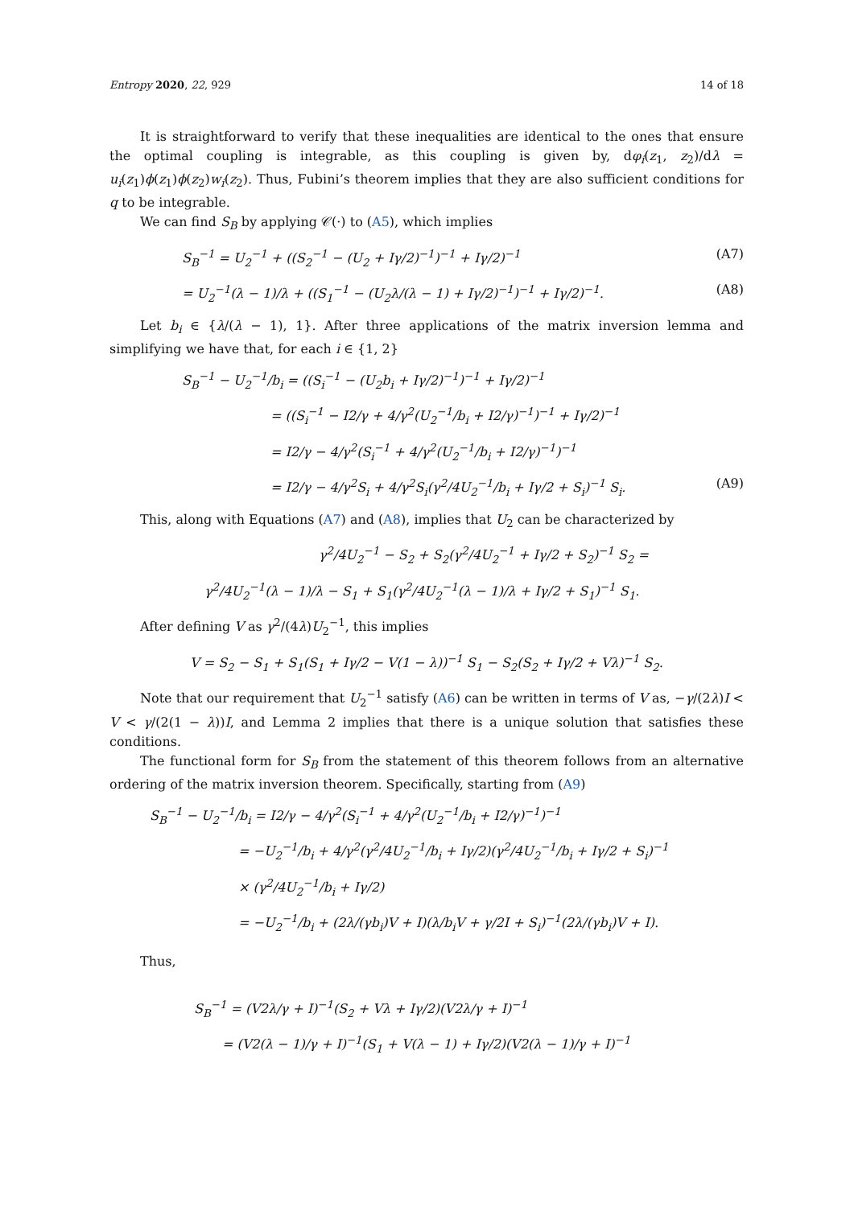Entropy 2020, 22, 929 14 of 18
It is straightforward to verify that these inequalities are identical to the ones that ensure the optimal coupling is integrable, as this coupling is given by, dφ<sub>i</sub>(z<sub>1</sub>, z<sub>2</sub>)/dλ = u<sub>i</sub>(z<sub>1</sub>)ϕ(z<sub>1</sub>)ϕ(z<sub>2</sub>)w<sub>i</sub>(z<sub>2</sub>). Thus, Fubini’s theorem implies that they are also sufficient conditions for q to be integrable.
We can find S<sub>B</sub> by applying 𝒞(·) to (A5), which implies
S<sub>B</sub><sup>−1</sup> = U<sub>2</sub><sup>−1</sup> + ((S<sub>2</sub><sup>−1</sup> − (U<sub>2</sub> + Iγ/2)<sup>−1</sup>)<sup>−1</sup> + Iγ/2)<sup>−1</sup> (A7)
= U<sub>2</sub><sup>−1</sup>(λ − 1)/λ + ((S<sub>1</sub><sup>−1</sup> − (U<sub>2</sub>λ/(λ − 1) + Iγ/2)<sup>−1</sup>)<sup>−1</sup> + Iγ/2)<sup>−1</sup>. (A8)
Let b<sub>i</sub> ∈ {λ/(λ − 1), 1}. After three applications of the matrix inversion lemma and simplifying we have that, for each i ∈ {1, 2}
S<sub>B</sub><sup>−1</sup> − U<sub>2</sub><sup>−1</sup>/b<sub>i</sub> = ((S<sub>i</sub><sup>−1</sup> − (U<sub>2</sub>b<sub>i</sub> + Iγ/2)<sup>−1</sup>)<sup>−1</sup> + Iγ/2)<sup>−1</sup>
= ((S<sub>i</sub><sup>−1</sup> − I2/γ + 4/γ<sup>2</sup>(U<sub>2</sub><sup>−1</sup>/b<sub>i</sub> + I2/γ)<sup>−1</sup>)<sup>−1</sup> + Iγ/2)<sup>−1</sup>
= I2/γ − 4/γ<sup>2</sup>(S<sub>i</sub><sup>−1</sup> + 4/γ<sup>2</sup>(U<sub>2</sub><sup>−1</sup>/b<sub>i</sub> + I2/γ)<sup>−1</sup>)<sup>−1</sup>
= I2/γ − 4/γ<sup>2</sup>S<sub>i</sub> + 4/γ<sup>2</sup>S<sub>i</sub>(γ<sup>2</sup>/4U<sub>2</sub><sup>−1</sup>/b<sub>i</sub> + Iγ/2 + S<sub>i</sub>)<sup>−1</sup> S<sub>i</sub>. (A9)
This, along with Equations (A7) and (A8), implies that U<sub>2</sub> can be characterized by
γ<sup>2</sup>/4U<sub>2</sub><sup>−1</sup> − S<sub>2</sub> + S<sub>2</sub>(γ<sup>2</sup>/4U<sub>2</sub><sup>−1</sup> + Iγ/2 + S<sub>2</sub>)<sup>−1</sup> S<sub>2</sub> =
γ<sup>2</sup>/4U<sub>2</sub><sup>−1</sup>(λ − 1)/λ − S<sub>1</sub> + S<sub>1</sub>(γ<sup>2</sup>/4U<sub>2</sub><sup>−1</sup>(λ − 1)/λ + Iγ/2 + S<sub>1</sub>)<sup>−1</sup> S<sub>1</sub>.
After defining V as γ<sup>2</sup>/(4λ)U<sub>2</sub><sup>−1</sup>, this implies
V = S<sub>2</sub> − S<sub>1</sub> + S<sub>1</sub>(S<sub>1</sub> + Iγ/2 − V(1 − λ))<sup>−1</sup> S<sub>1</sub> − S<sub>2</sub>(S<sub>2</sub> + Iγ/2 + Vλ)<sup>−1</sup> S<sub>2</sub>.
Note that our requirement that U<sub>2</sub><sup>−1</sup> satisfy (A6) can be written in terms of V as, −γ/(2λ)I < V < γ/(2(1 − λ))I, and Lemma 2 implies that there is a unique solution that satisfies these conditions.
The functional form for S<sub>B</sub> from the statement of this theorem follows from an alternative ordering of the matrix inversion theorem. Specifically, starting from (A9)
S<sub>B</sub><sup>−1</sup> − U<sub>2</sub><sup>−1</sup>/b<sub>i</sub> = I2/γ − 4/γ<sup>2</sup>(S<sub>i</sub><sup>−1</sup> + 4/γ<sup>2</sup>(U<sub>2</sub><sup>−1</sup>/b<sub>i</sub> + I2/γ)<sup>−1</sup>)<sup>−1</sup>
= −U<sub>2</sub><sup>−1</sup>/b<sub>i</sub> + 4/γ<sup>2</sup>(γ<sup>2</sup>/4U<sub>2</sub><sup>−1</sup>/b<sub>i</sub> + Iγ/2)(γ<sup>2</sup>/4U<sub>2</sub><sup>−1</sup>/b<sub>i</sub> + Iγ/2 + S<sub>i</sub>)<sup>−1</sup>
× (γ<sup>2</sup>/4U<sub>2</sub><sup>−1</sup>/b<sub>i</sub> + Iγ/2)
= −U<sub>2</sub><sup>−1</sup>/b<sub>i</sub> + (2λ/(γb<sub>i</sub>)V + I)(λ/b<sub>i</sub>V + γ/2I + S<sub>i</sub>)<sup>−1</sup>(2λ/(γb<sub>i</sub>)V + I).
Thus,
S<sub>B</sub><sup>−1</sup> = (V2λ/γ + I)<sup>−1</sup>(S<sub>2</sub> + Vλ + Iγ/2)(V2λ/γ + I)<sup>−1</sup>
= (V2(λ − 1)/γ + I)<sup>−1</sup>(S<sub>1</sub> + V(λ − 1) + Iγ/2)(V2(λ − 1)/γ + I)<sup>−1</sup>